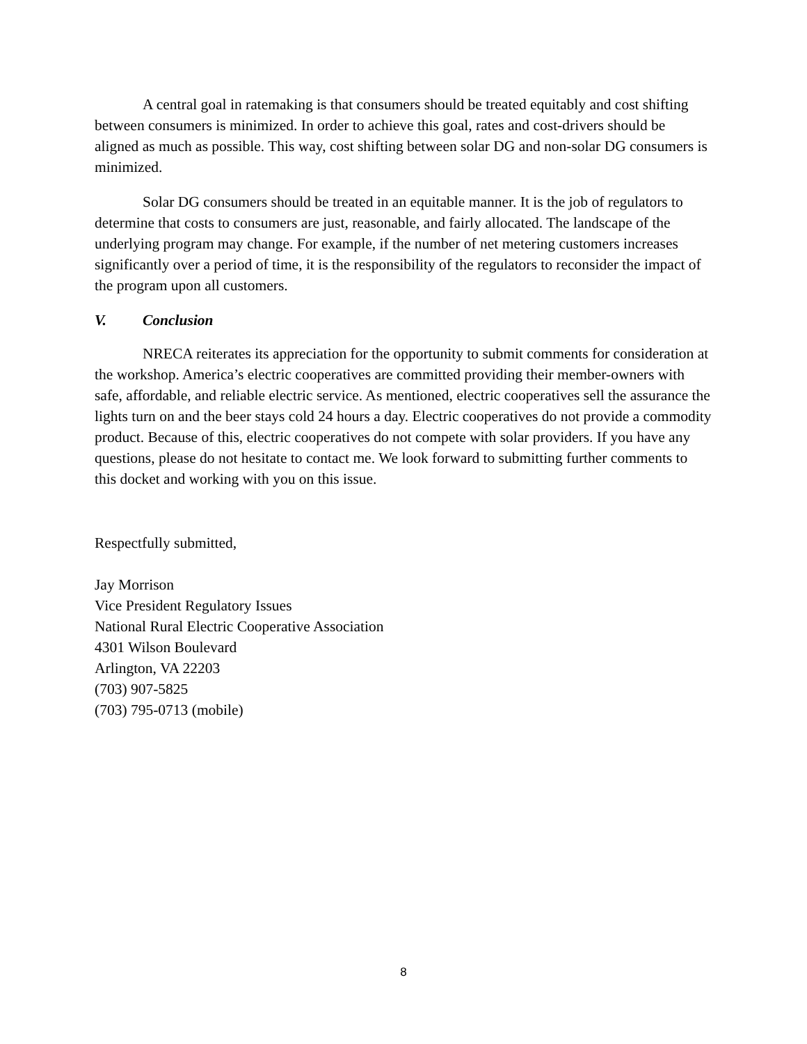A central goal in ratemaking is that consumers should be treated equitably and cost shifting between consumers is minimized. In order to achieve this goal, rates and cost-drivers should be aligned as much as possible. This way, cost shifting between solar DG and non-solar DG consumers is minimized.
Solar DG consumers should be treated in an equitable manner. It is the job of regulators to determine that costs to consumers are just, reasonable, and fairly allocated. The landscape of the underlying program may change. For example, if the number of net metering customers increases significantly over a period of time, it is the responsibility of the regulators to reconsider the impact of the program upon all customers.
V. Conclusion
NRECA reiterates its appreciation for the opportunity to submit comments for consideration at the workshop. America’s electric cooperatives are committed providing their member-owners with safe, affordable, and reliable electric service. As mentioned, electric cooperatives sell the assurance the lights turn on and the beer stays cold 24 hours a day. Electric cooperatives do not provide a commodity product. Because of this, electric cooperatives do not compete with solar providers. If you have any questions, please do not hesitate to contact me. We look forward to submitting further comments to this docket and working with you on this issue.
Respectfully submitted,
Jay Morrison
Vice President Regulatory Issues
National Rural Electric Cooperative Association
4301 Wilson Boulevard
Arlington, VA 22203
(703) 907-5825
(703) 795-0713 (mobile)
8